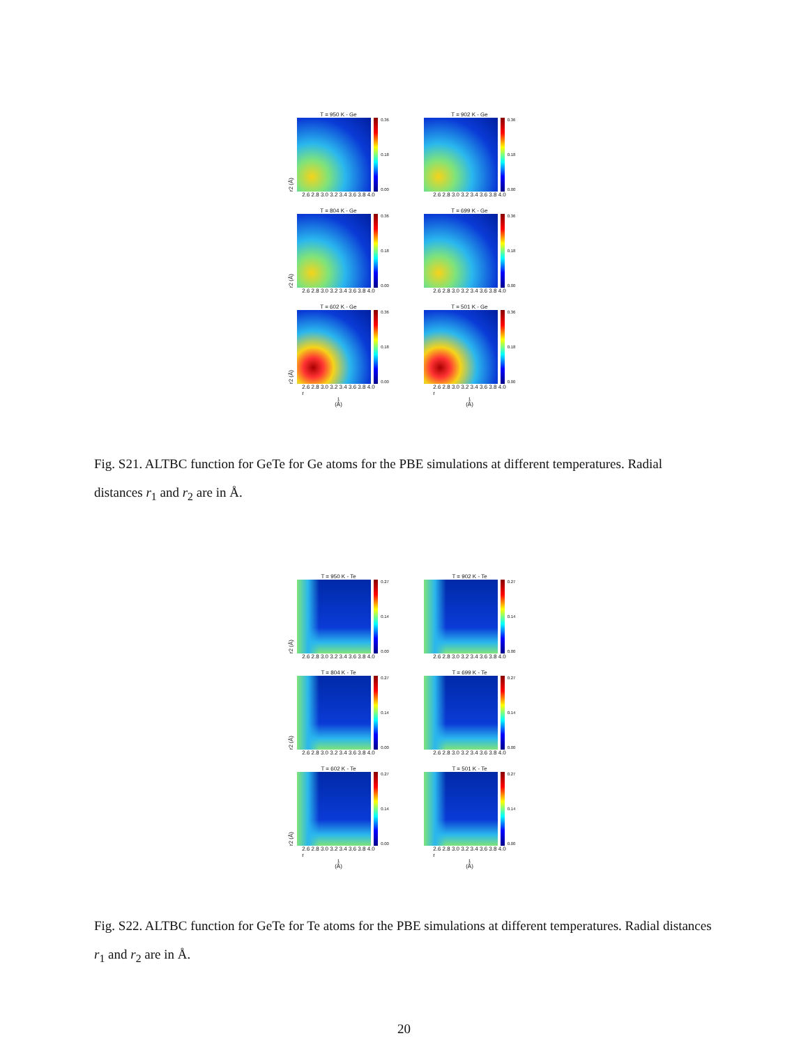T = 950 K - Ge
r2 (Å)
0.36
0.18
0.00
2.6 2.8 3.0 3.2 3.4 3.6 3.8 4.0
T = 902 K - Ge
0.36
0.18
0.00
2.6 2.8 3.0 3.2 3.4 3.6 3.8 4.0
T = 804 K - Ge
r2 (Å)
0.36
0.18
0.00
2.6 2.8 3.0 3.2 3.4 3.6 3.8 4.0
T = 699 K - Ge
0.36
0.18
0.00
2.6 2.8 3.0 3.2 3.4 3.6 3.8 4.0
T = 602 K - Ge
r2 (Å)
0.36
0.18
0.00
2.6 2.8 3.0 3.2 3.4 3.6 3.8 4.0
r<sub>1</sub> (Å)
T = 501 K - Ge
0.36
0.18
0.00
2.6 2.8 3.0 3.2 3.4 3.6 3.8 4.0
r<sub>1</sub> (Å)
Fig. S21. ALTBC function for GeTe for Ge atoms for the PBE simulations at different temperatures. Radial distances r<sub>1</sub> and r<sub>2</sub> are in Å.
T = 950 K - Te
r2 (Å)
0.27
0.14
0.00
2.6 2.8 3.0 3.2 3.4 3.6 3.8 4.0
T = 902 K - Te
0.27
0.14
0.00
2.6 2.8 3.0 3.2 3.4 3.6 3.8 4.0
T = 804 K - Te
r2 (Å)
0.27
0.14
0.00
2.6 2.8 3.0 3.2 3.4 3.6 3.8 4.0
T = 699 K - Te
0.27
0.14
0.00
2.6 2.8 3.0 3.2 3.4 3.6 3.8 4.0
T = 602 K - Te
r2 (Å)
0.27
0.14
0.00
2.6 2.8 3.0 3.2 3.4 3.6 3.8 4.0
r<sub>1</sub> (Å)
T = 501 K - Te
0.27
0.14
0.00
2.6 2.8 3.0 3.2 3.4 3.6 3.8 4.0
r<sub>1</sub> (Å)
Fig. S22. ALTBC function for GeTe for Te atoms for the PBE simulations at different temperatures. Radial distances r<sub>1</sub> and r<sub>2</sub> are in Å.
20